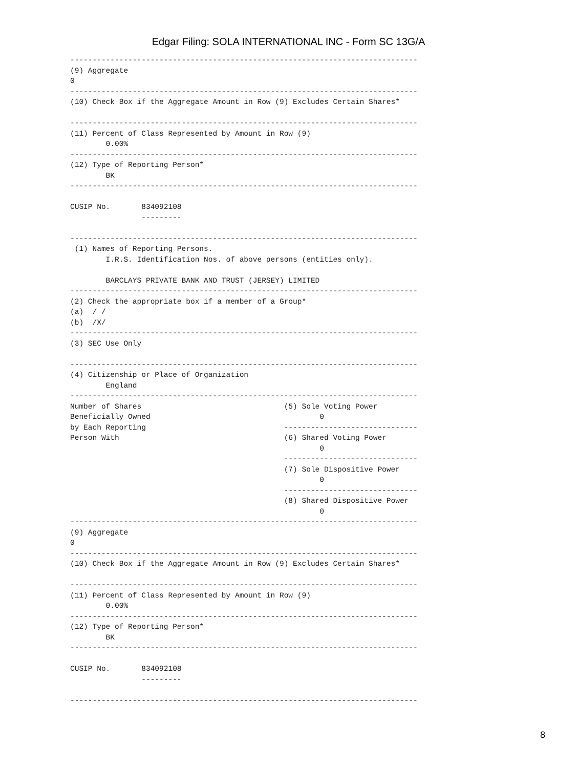Edgar Filing: SOLA INTERNATIONAL INC - Form SC 13G/A
------------------------------------------------------------------------------
(9) Aggregate
0
------------------------------------------------------------------------------
(10) Check Box if the Aggregate Amount in Row (9) Excludes Certain Shares*

------------------------------------------------------------------------------
(11) Percent of Class Represented by Amount in Row (9)
        0.00%
------------------------------------------------------------------------------
(12) Type of Reporting Person*
        BK
------------------------------------------------------------------------------

CUSIP No.       834092108
                ---------

------------------------------------------------------------------------------
 (1) Names of Reporting Persons.
        I.R.S. Identification Nos. of above persons (entities only).

        BARCLAYS PRIVATE BANK AND TRUST (JERSEY) LIMITED
------------------------------------------------------------------------------
(2) Check the appropriate box if a member of a Group*
(a)  / /
(b)  /X/
------------------------------------------------------------------------------
(3) SEC Use Only

------------------------------------------------------------------------------
(4) Citizenship or Place of Organization
        England
------------------------------------------------------------------------------
Number of Shares                                (5) Sole Voting Power
Beneficially Owned                                      0
by Each Reporting                               ------------------------------
Person With                                     (6) Shared Voting Power
                                                        0
                                                ------------------------------
                                                (7) Sole Dispositive Power
                                                        0
                                                ------------------------------
                                                (8) Shared Dispositive Power
                                                        0
------------------------------------------------------------------------------
(9) Aggregate
0
------------------------------------------------------------------------------
(10) Check Box if the Aggregate Amount in Row (9) Excludes Certain Shares*

------------------------------------------------------------------------------
(11) Percent of Class Represented by Amount in Row (9)
        0.00%
------------------------------------------------------------------------------
(12) Type of Reporting Person*
        BK
------------------------------------------------------------------------------

CUSIP No.       834092108
                ---------

------------------------------------------------------------------------------
8